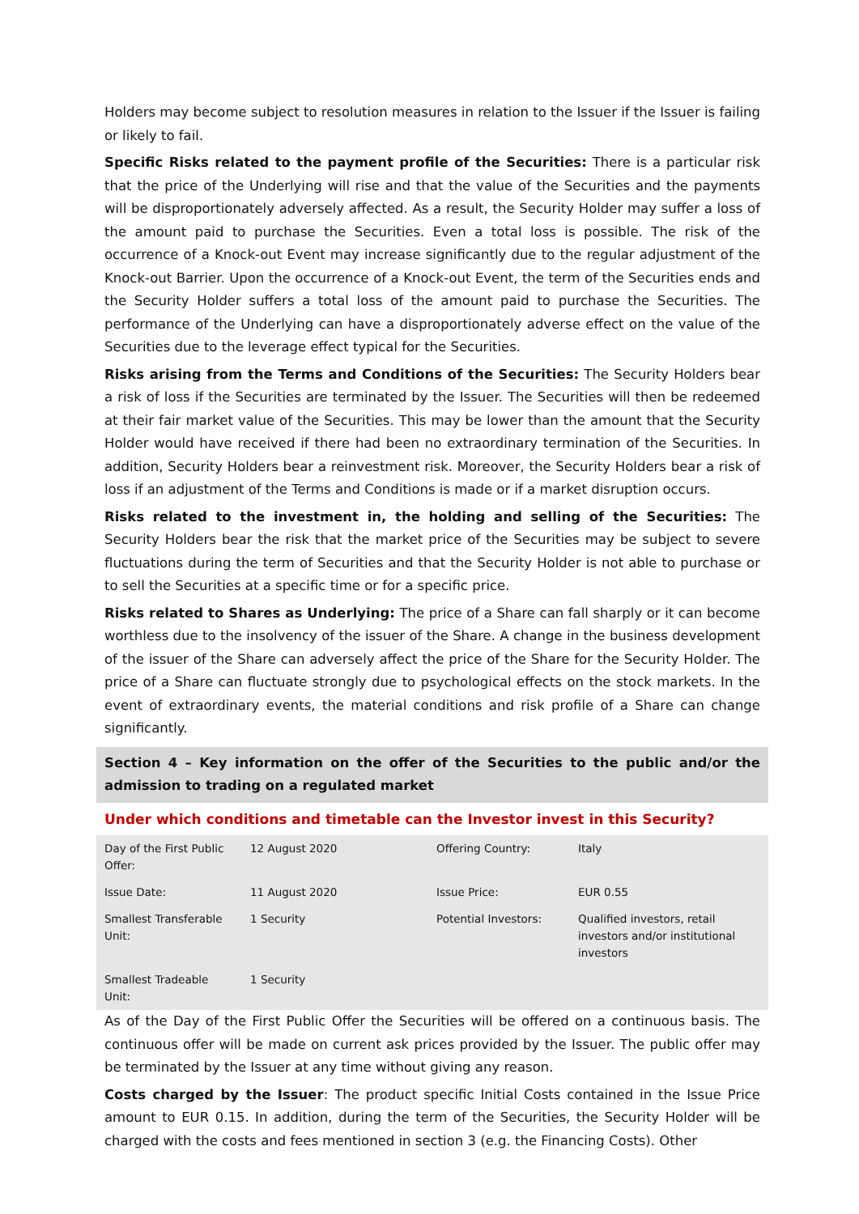Holders may become subject to resolution measures in relation to the Issuer if the Issuer is failing or likely to fail.
Specific Risks related to the payment profile of the Securities: There is a particular risk that the price of the Underlying will rise and that the value of the Securities and the payments will be disproportionately adversely affected. As a result, the Security Holder may suffer a loss of the amount paid to purchase the Securities. Even a total loss is possible. The risk of the occurrence of a Knock-out Event may increase significantly due to the regular adjustment of the Knock-out Barrier. Upon the occurrence of a Knock-out Event, the term of the Securities ends and the Security Holder suffers a total loss of the amount paid to purchase the Securities. The performance of the Underlying can have a disproportionately adverse effect on the value of the Securities due to the leverage effect typical for the Securities.
Risks arising from the Terms and Conditions of the Securities: The Security Holders bear a risk of loss if the Securities are terminated by the Issuer. The Securities will then be redeemed at their fair market value of the Securities. This may be lower than the amount that the Security Holder would have received if there had been no extraordinary termination of the Securities. In addition, Security Holders bear a reinvestment risk. Moreover, the Security Holders bear a risk of loss if an adjustment of the Terms and Conditions is made or if a market disruption occurs.
Risks related to the investment in, the holding and selling of the Securities: The Security Holders bear the risk that the market price of the Securities may be subject to severe fluctuations during the term of Securities and that the Security Holder is not able to purchase or to sell the Securities at a specific time or for a specific price.
Risks related to Shares as Underlying: The price of a Share can fall sharply or it can become worthless due to the insolvency of the issuer of the Share. A change in the business development of the issuer of the Share can adversely affect the price of the Share for the Security Holder. The price of a Share can fluctuate strongly due to psychological effects on the stock markets. In the event of extraordinary events, the material conditions and risk profile of a Share can change significantly.
Section 4 – Key information on the offer of the Securities to the public and/or the admission to trading on a regulated market
Under which conditions and timetable can the Investor invest in this Security?
| Day of the First Public Offer: | 12 August 2020 | Offering Country: | Italy |
| Issue Date: | 11 August 2020 | Issue Price: | EUR 0.55 |
| Smallest Transferable Unit: | 1 Security | Potential Investors: | Qualified investors, retail investors and/or institutional investors |
| Smallest Tradeable Unit: | 1 Security | | |
As of the Day of the First Public Offer the Securities will be offered on a continuous basis. The continuous offer will be made on current ask prices provided by the Issuer. The public offer may be terminated by the Issuer at any time without giving any reason.
Costs charged by the Issuer: The product specific Initial Costs contained in the Issue Price amount to EUR 0.15. In addition, during the term of the Securities, the Security Holder will be charged with the costs and fees mentioned in section 3 (e.g. the Financing Costs). Other